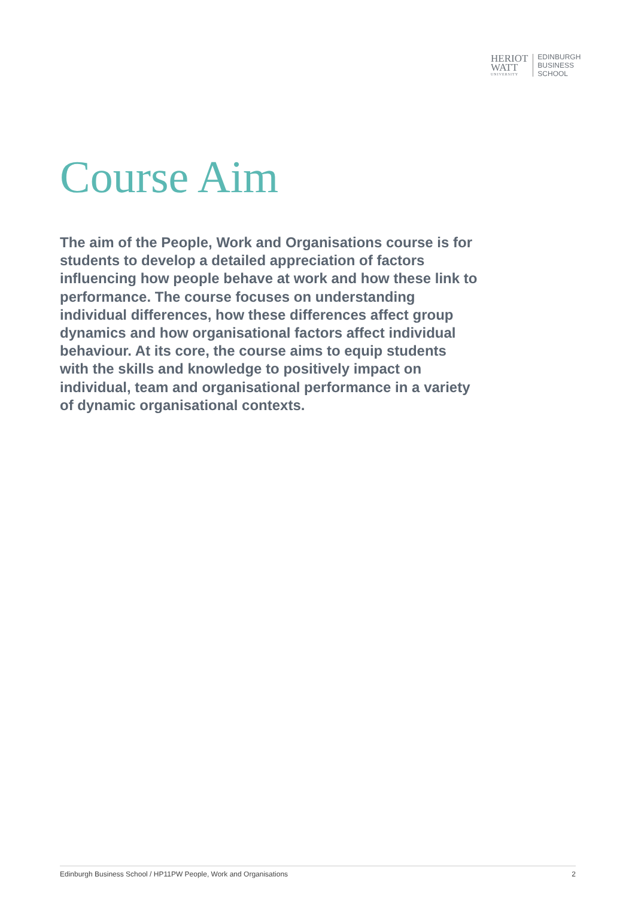HERIOT
WATT
UNIVERSITY
EDINBURGH
BUSINESS
SCHOOL
Course Aim
The aim of the People, Work and Organisations course is for students to develop a detailed appreciation of factors influencing how people behave at work and how these link to performance. The course focuses on understanding individual differences, how these differences affect group dynamics and how organisational factors affect individual behaviour. At its core, the course aims to equip students with the skills and knowledge to positively impact on individual, team and organisational performance in a variety of dynamic organisational contexts.
Edinburgh Business School / HP11PW People, Work and Organisations 2